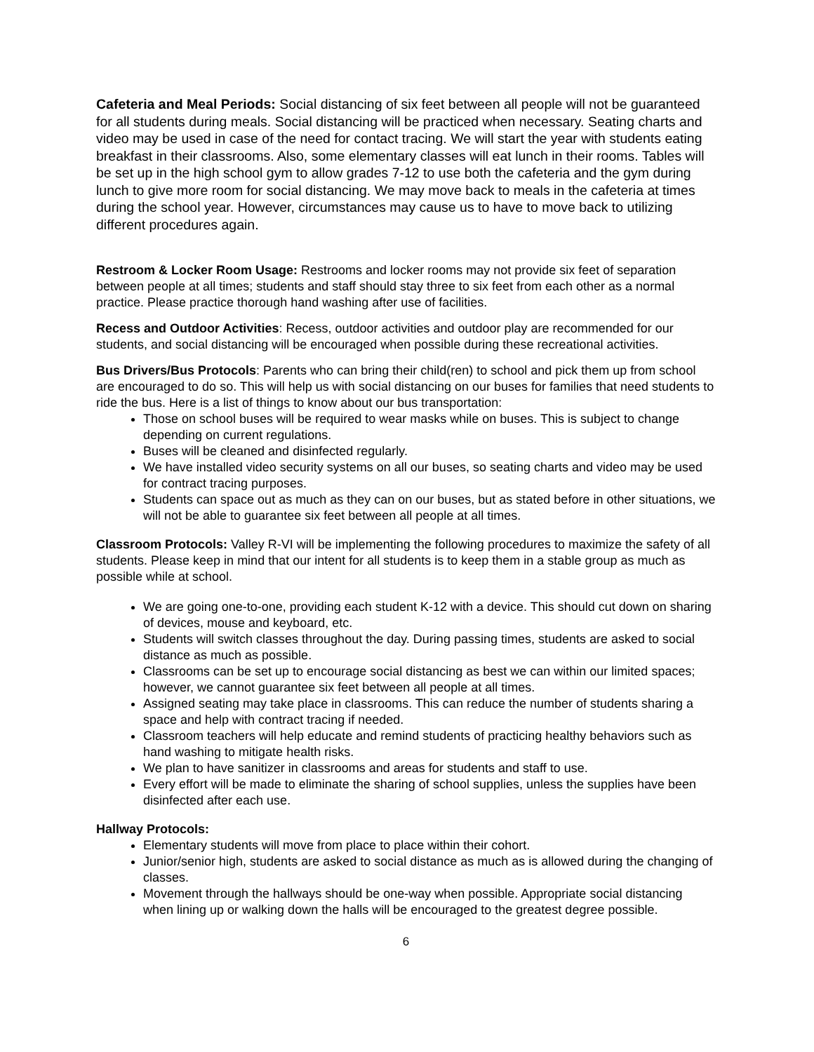Cafeteria and Meal Periods: Social distancing of six feet between all people will not be guaranteed for all students during meals. Social distancing will be practiced when necessary. Seating charts and video may be used in case of the need for contact tracing. We will start the year with students eating breakfast in their classrooms. Also, some elementary classes will eat lunch in their rooms. Tables will be set up in the high school gym to allow grades 7-12 to use both the cafeteria and the gym during lunch to give more room for social distancing. We may move back to meals in the cafeteria at times during the school year. However, circumstances may cause us to have to move back to utilizing different procedures again.
Restroom & Locker Room Usage: Restrooms and locker rooms may not provide six feet of separation between people at all times; students and staff should stay three to six feet from each other as a normal practice. Please practice thorough hand washing after use of facilities.
Recess and Outdoor Activities: Recess, outdoor activities and outdoor play are recommended for our students, and social distancing will be encouraged when possible during these recreational activities.
Bus Drivers/Bus Protocols: Parents who can bring their child(ren) to school and pick them up from school are encouraged to do so. This will help us with social distancing on our buses for families that need students to ride the bus. Here is a list of things to know about our bus transportation:
Those on school buses will be required to wear masks while on buses. This is subject to change depending on current regulations.
Buses will be cleaned and disinfected regularly.
We have installed video security systems on all our buses, so seating charts and video may be used for contract tracing purposes.
Students can space out as much as they can on our buses, but as stated before in other situations, we will not be able to guarantee six feet between all people at all times.
Classroom Protocols: Valley R-VI will be implementing the following procedures to maximize the safety of all students. Please keep in mind that our intent for all students is to keep them in a stable group as much as possible while at school.
We are going one-to-one, providing each student K-12 with a device. This should cut down on sharing of devices, mouse and keyboard, etc.
Students will switch classes throughout the day. During passing times, students are asked to social distance as much as possible.
Classrooms can be set up to encourage social distancing as best we can within our limited spaces; however, we cannot guarantee six feet between all people at all times.
Assigned seating may take place in classrooms. This can reduce the number of students sharing a space and help with contract tracing if needed.
Classroom teachers will help educate and remind students of practicing healthy behaviors such as hand washing to mitigate health risks.
We plan to have sanitizer in classrooms and areas for students and staff to use.
Every effort will be made to eliminate the sharing of school supplies, unless the supplies have been disinfected after each use.
Hallway Protocols:
Elementary students will move from place to place within their cohort.
Junior/senior high, students are asked to social distance as much as is allowed during the changing of classes.
Movement through the hallways should be one-way when possible. Appropriate social distancing when lining up or walking down the halls will be encouraged to the greatest degree possible.
6